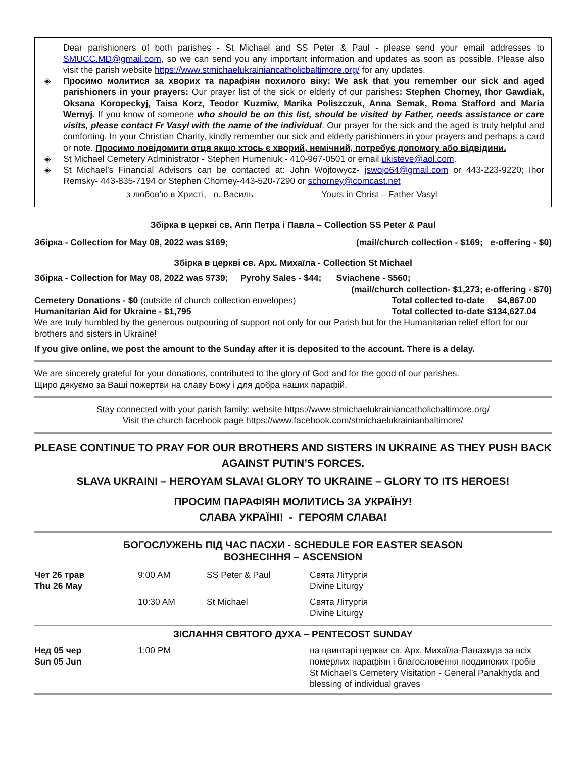Dear parishioners of both parishes - St Michael and SS Peter & Paul - please send your email addresses to SMUCC.MD@gmail.com, so we can send you any important information and updates as soon as possible. Please also visit the parish website https://www.stmichaelukrainiancatholicbaltimore.org/ for any updates.
◈ Просимо молитися за хворих та парафіян похилого віку: We ask that you remember our sick and aged parishioners in your prayers: Our prayer list of the sick or elderly of our parishes: Stephen Chorney, Ihor Gawdiak, Oksana Koropeckyj, Taisa Korz, Teodor Kuzmiw, Marika Poliszczuk, Anna Semak, Roma Stafford and Maria Wernyj. If you know of someone who should be on this list, should be visited by Father, needs assistance or care visits, please contact Fr Vasyl with the name of the individual. Our prayer for the sick and the aged is truly helpful and comforting. In your Christian Charity, kindly remember our sick and elderly parishioners in your prayers and perhaps a card or note. Просимо повідомити отця якщо хтось є хворий, немічний, потребує допомогу або відвідини.
◈ St Michael Cemetery Administrator - Stephen Humeniuk - 410-967-0501 or email ukisteve@aol.com.
◈ St Michael’s Financial Advisors can be contacted at: John Wojtowycz- jswojo64@gmail.com or 443-223-9220; Ihor Remsky- 443-835-7194 or Stephen Chorney-443-520-7290 or schorney@comcast.net
з любов’ю в Христі, о. Василь Yours in Christ – Father Vasyl
Збірка в церкві св. Апп Петра і Павла – Collection SS Peter & Paul
Збірка - Collection for May 08, 2022 was $169; (mail/church collection - $169; e-offering - $0)
Збірка в церкві св. Арх. Михаїла - Collection St Michael
Збірка - Collection for May 08, 2022 was $739; Pyrohy Sales - $44; Sviachene - $560;
(mail/church collection- $1,273; e-offering - $70)
Cemetery Donations - $0 (outside of church collection envelopes) Total collected to-date $4,867.00
Humanitarian Aid for Ukraine - $1,795 Total collected to-date $134,627.04
We are truly humbled by the generous outpouring of support not only for our Parish but for the Humanitarian relief effort for our brothers and sisters in Ukraine!
If you give online, we post the amount to the Sunday after it is deposited to the account. There is a delay.
We are sincerely grateful for your donations, contributed to the glory of God and for the good of our parishes.
Щиро дякуємо за Ваші пожертви на славу Божу і для добра наших парафій.
Stay connected with your parish family: website https://www.stmichaelukrainiancatholicbaltimore.org/
Visit the church facebook page https://www.facebook.com/stmichaelukrainianbaltimore/
PLEASE CONTINUE TO PRAY FOR OUR BROTHERS AND SISTERS IN UKRAINE AS THEY PUSH BACK AGAINST PUTIN’S FORCES.
SLAVA UKRAINI – HEROYAM SLAVA! GLORY TO UKRAINE – GLORY TO ITS HEROES!
ПРОСИМ ПАРАФІЯН МОЛИТИСЬ ЗА УКРАЇНУ!
СЛАВА УКРАЇНІ! - ГЕРОЯМ СЛАВА!
БОГОСЛУЖЕНЬ ПІД ЧАС ПАСХИ - SCHEDULE FOR EASTER SEASON
ВОЗНЕСІННЯ – ASCENSION
| Чет 26 трав Thu 26 May | 9:00 AM | SS Peter & Paul | Свята Літургія Divine Liturgy |
| | 10:30 AM | St Michael | Свята Літургія Divine Liturgy |
ЗІСЛАННЯ СВЯТОГО ДУХА – PENTECOST SUNDAY
| Нед 05 чер Sun 05 Jun | 1:00 PM | | на цвинтарі церкви св. Арх. Михаїла-Панахида за всіх померлих парафіян і благословення поодиноких гробів St Michael’s Cemetery Visitation - General Panakhyda and blessing of individual graves |